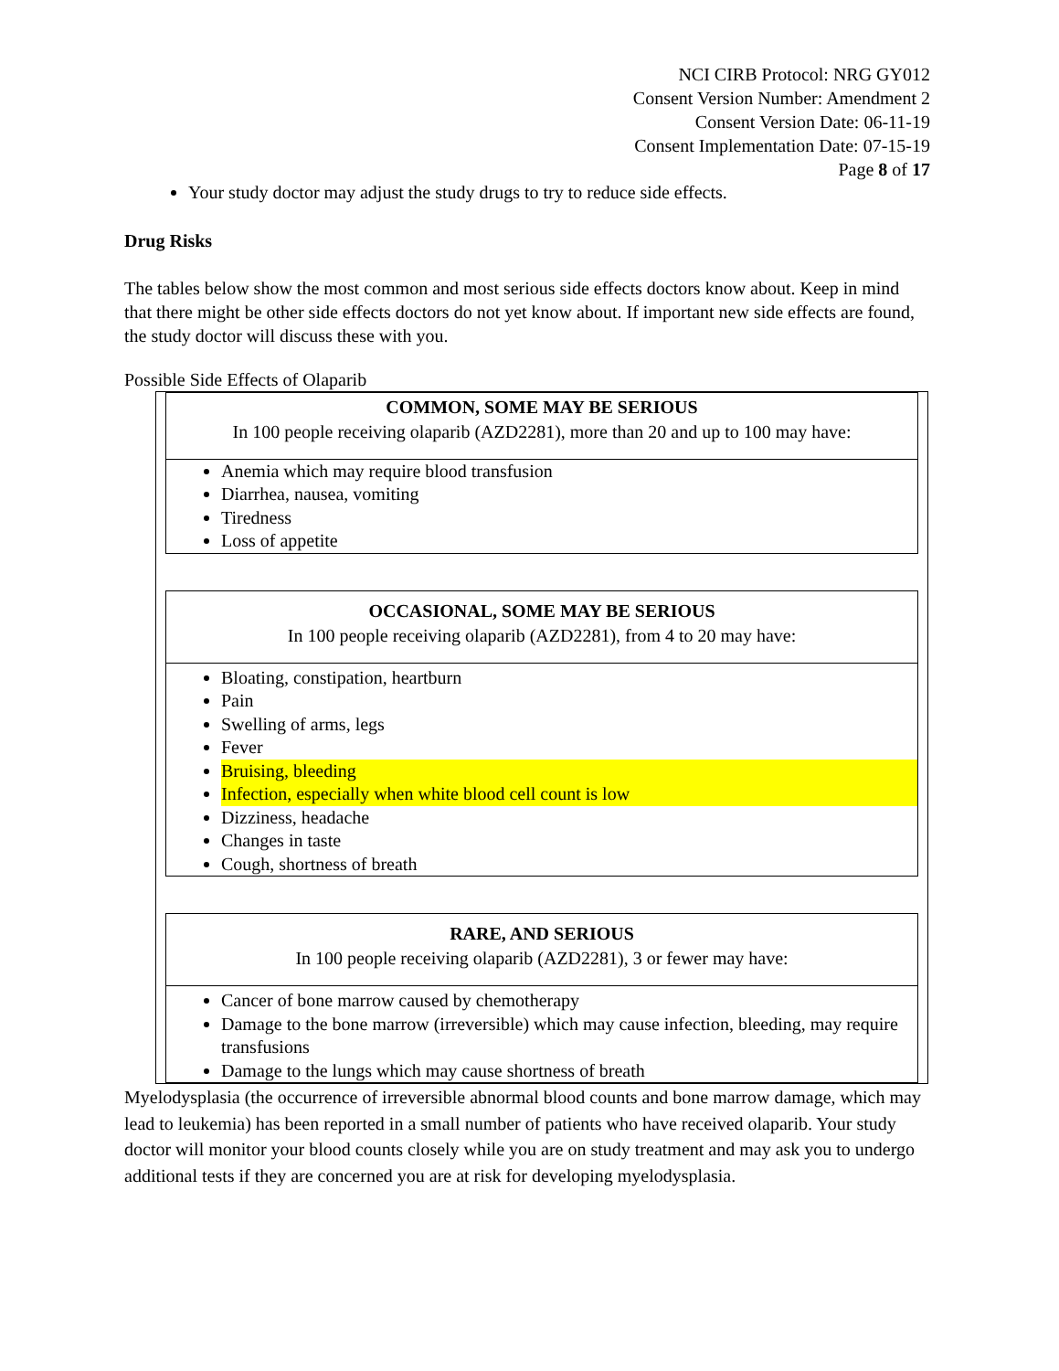NCI CIRB Protocol: NRG GY012
Consent Version Number: Amendment 2
Consent Version Date: 06-11-19
Consent Implementation Date: 07-15-19
Page 8 of 17
Your study doctor may adjust the study drugs to try to reduce side effects.
Drug Risks
The tables below show the most common and most serious side effects doctors know about. Keep in mind that there might be other side effects doctors do not yet know about. If important new side effects are found, the study doctor will discuss these with you.
Possible Side Effects of Olaparib
| COMMON, SOME MAY BE SERIOUS In 100 people receiving olaparib (AZD2281), more than 20 and up to 100 may have: |
| --- |
| Anemia which may require blood transfusion Diarrhea, nausea, vomiting Tiredness Loss of appetite |
| OCCASIONAL, SOME MAY BE SERIOUS In 100 people receiving olaparib (AZD2281), from 4 to 20 may have: |
| --- |
| Bloating, constipation, heartburn Pain Swelling of arms, legs Fever Bruising, bleeding Infection, especially when white blood cell count is low Dizziness, headache Changes in taste Cough, shortness of breath |
| RARE, AND SERIOUS In 100 people receiving olaparib (AZD2281), 3 or fewer may have: |
| --- |
| Cancer of bone marrow caused by chemotherapy Damage to the bone marrow (irreversible) which may cause infection, bleeding, may require transfusions Damage to the lungs which may cause shortness of breath |
Myelodysplasia (the occurrence of irreversible abnormal blood counts and bone marrow damage, which may lead to leukemia) has been reported in a small number of patients who have received olaparib. Your study doctor will monitor your blood counts closely while you are on study treatment and may ask you to undergo additional tests if they are concerned you are at risk for developing myelodysplasia.